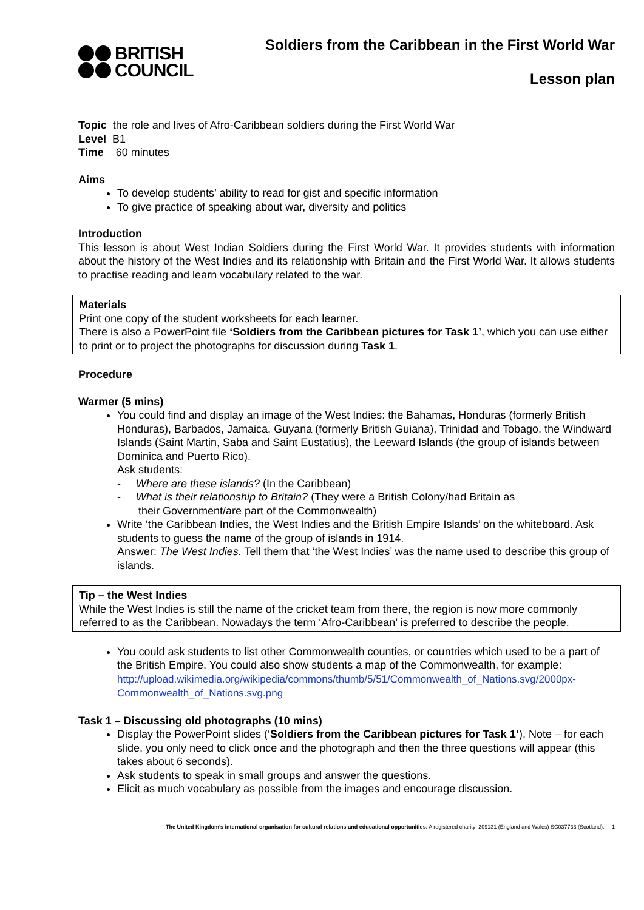BRITISH
COUNCIL
Soldiers from the Caribbean in the First World War
Lesson plan
Topic the role and lives of Afro-Caribbean soldiers during the First World War
Level B1
Time 60 minutes
Aims
To develop students’ ability to read for gist and specific information
To give practice of speaking about war, diversity and politics
Introduction
This lesson is about West Indian Soldiers during the First World War. It provides students with information about the history of the West Indies and its relationship with Britain and the First World War. It allows students to practise reading and learn vocabulary related to the war.
Materials
Print one copy of the student worksheets for each learner.
There is also a PowerPoint file ‘Soldiers from the Caribbean pictures for Task 1’, which you can use either to print or to project the photographs for discussion during Task 1.
Procedure
Warmer (5 mins)
You could find and display an image of the West Indies: the Bahamas, Honduras (formerly British Honduras), Barbados, Jamaica, Guyana (formerly British Guiana), Trinidad and Tobago, the Windward Islands (Saint Martin, Saba and Saint Eustatius), the Leeward Islands (the group of islands between Dominica and Puerto Rico).
Ask students:
- Where are these islands? (In the Caribbean)
- What is their relationship to Britain? (They were a British Colony/had Britain as
their Government/are part of the Commonwealth)
Write ‘the Caribbean Indies, the West Indies and the British Empire Islands’ on the whiteboard. Ask students to guess the name of the group of islands in 1914.
Answer: The West Indies. Tell them that ‘the West Indies’ was the name used to describe this group of islands.
Tip – the West Indies
While the West Indies is still the name of the cricket team from there, the region is now more commonly referred to as the Caribbean. Nowadays the term ‘Afro-Caribbean’ is preferred to describe the people.
You could ask students to list other Commonwealth counties, or countries which used to be a part of the British Empire. You could also show students a map of the Commonwealth, for example:
http://upload.wikimedia.org/wikipedia/commons/thumb/5/51/Commonwealth_of_Nations.svg/2000px-Commonwealth_of_Nations.svg.png
Task 1 – Discussing old photographs (10 mins)
Display the PowerPoint slides (‘Soldiers from the Caribbean pictures for Task 1’). Note – for each slide, you only need to click once and the photograph and then the three questions will appear (this takes about 6 seconds).
Ask students to speak in small groups and answer the questions.
Elicit as much vocabulary as possible from the images and encourage discussion.
The United Kingdom’s international organisation for cultural relations and educational opportunities. A registered charity: 209131 (England and Wales) SC037733 (Scotland). 1